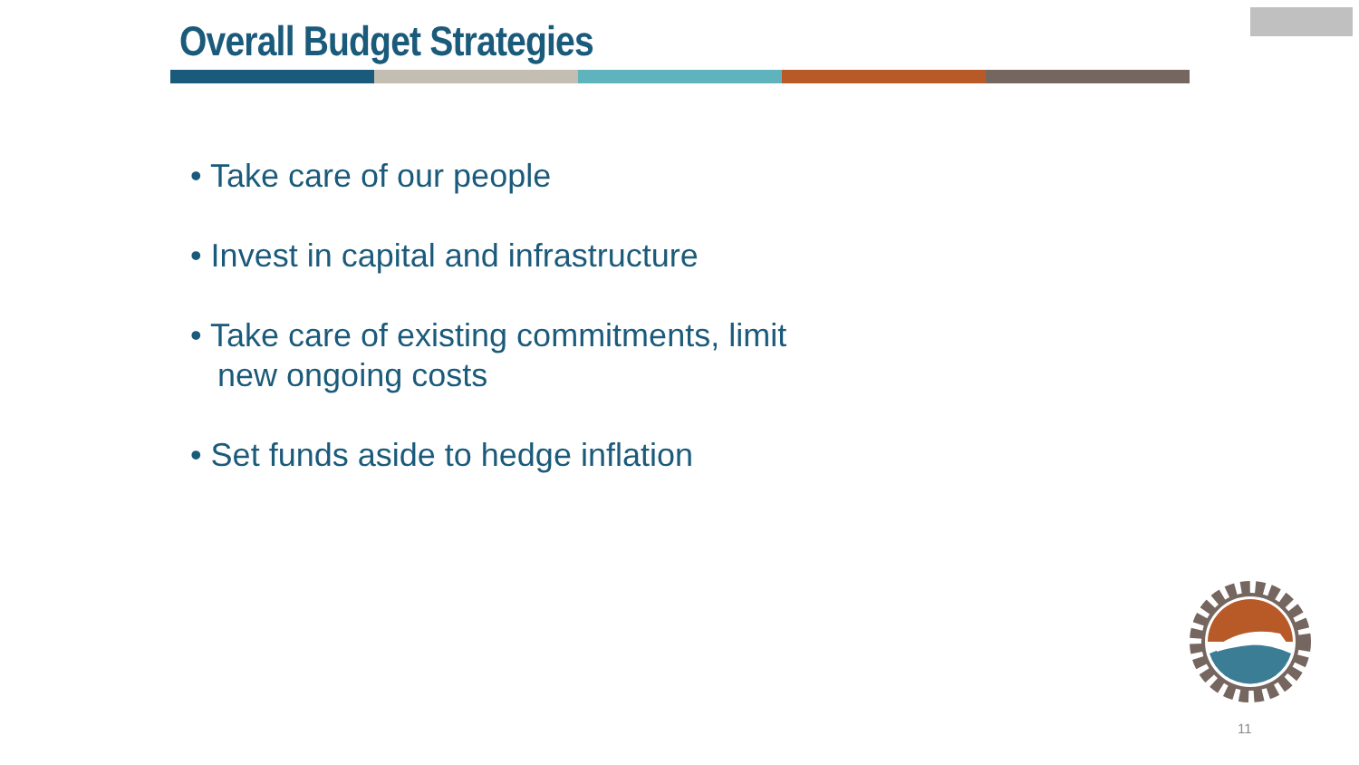Overall Budget Strategies
• Take care of our people
• Invest in capital and infrastructure
• Take care of existing commitments, limit new ongoing costs
• Set funds aside to hedge inflation
11